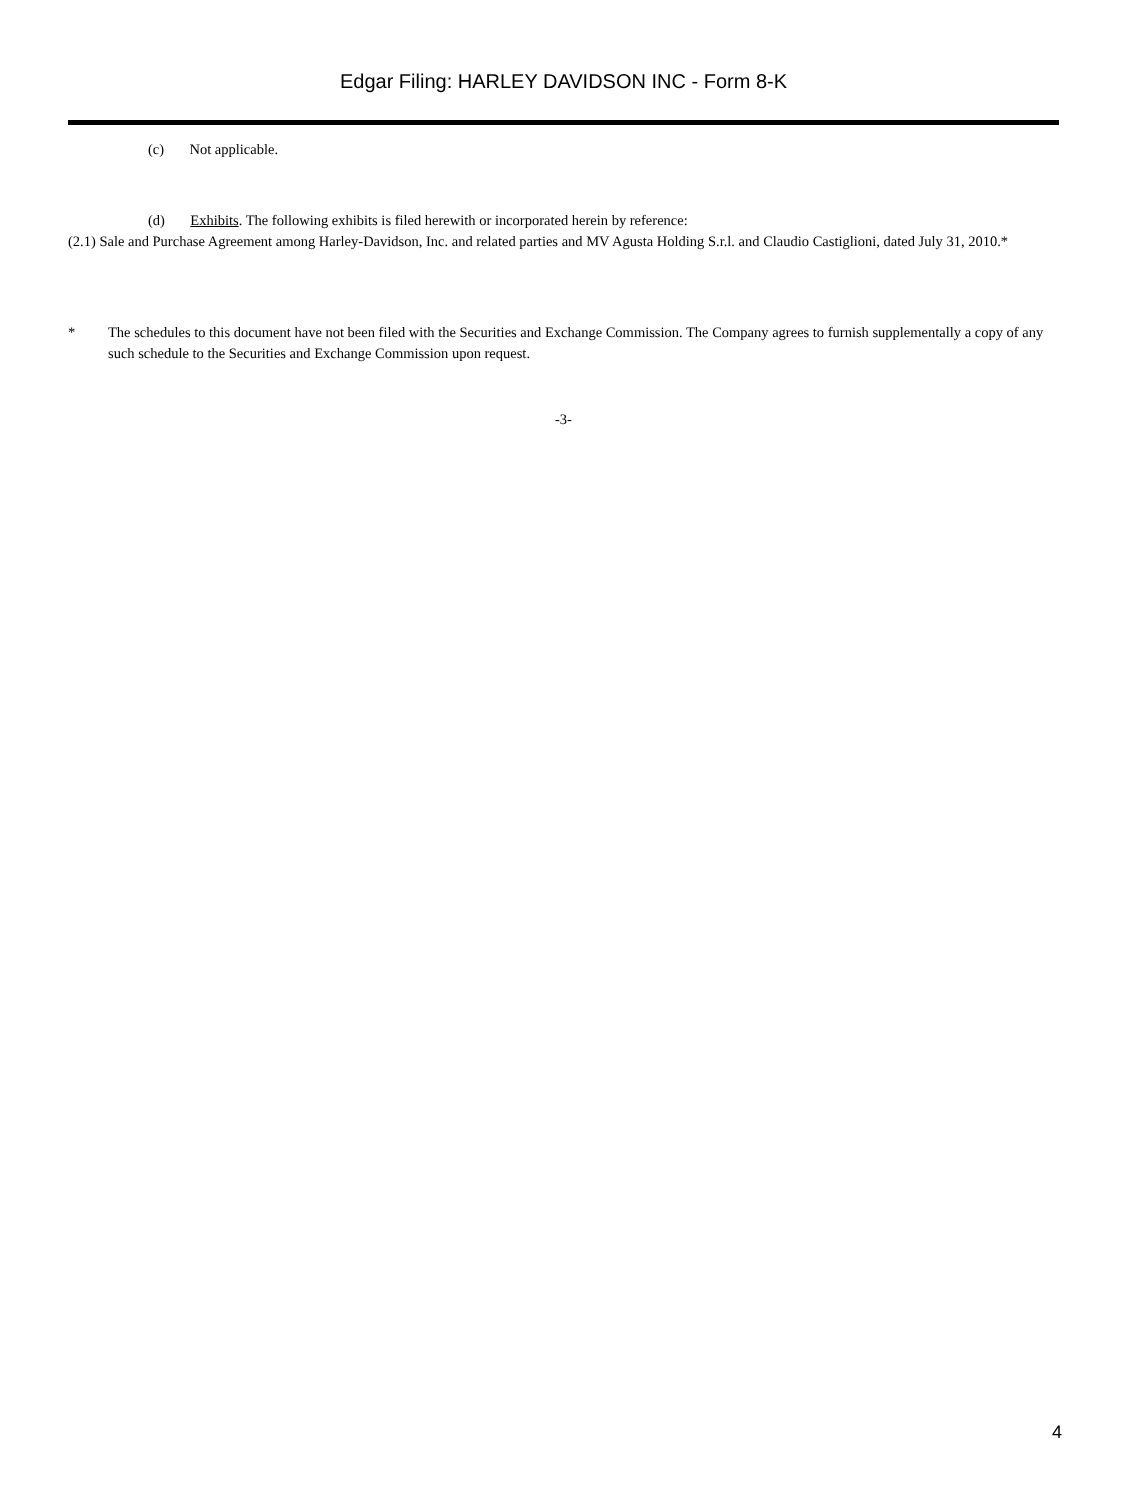Edgar Filing: HARLEY DAVIDSON INC - Form 8-K
(c) Not applicable.
(d) Exhibits. The following exhibits is filed herewith or incorporated herein by reference:
(2.1) Sale and Purchase Agreement among Harley-Davidson, Inc. and related parties and MV Agusta Holding S.r.l. and Claudio Castiglioni, dated July 31, 2010.*
* The schedules to this document have not been filed with the Securities and Exchange Commission. The Company agrees to furnish supplementally a copy of any such schedule to the Securities and Exchange Commission upon request.
-3-
4